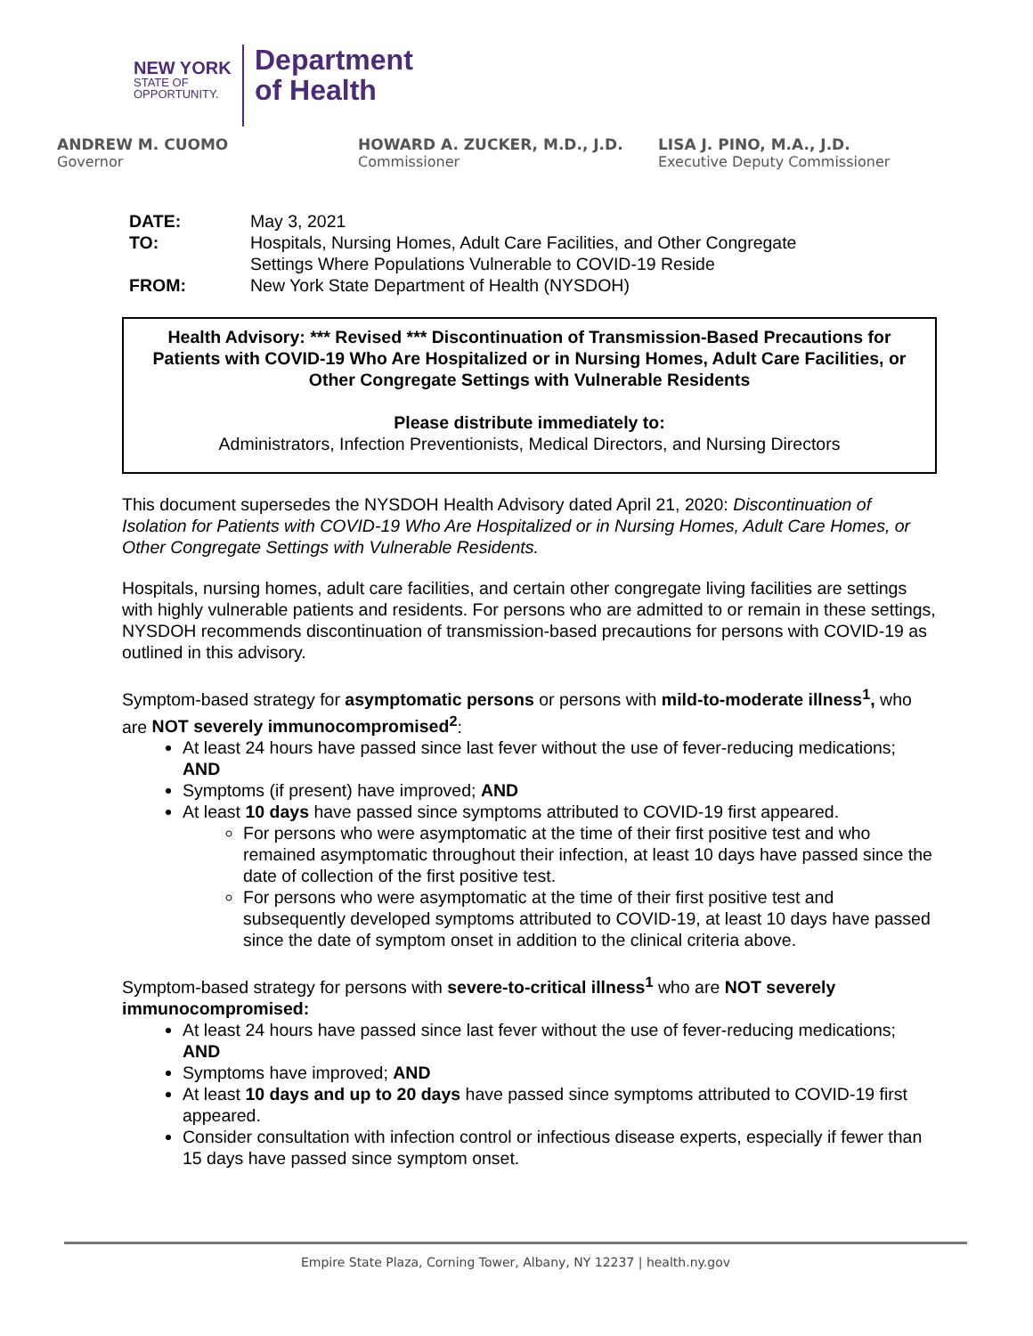NEW YORK
STATE OF
OPPORTUNITY.
Department
of Health
ANDREW M. CUOMO
Governor
HOWARD A. ZUCKER, M.D., J.D.
Commissioner
LISA J. PINO, M.A., J.D.
Executive Deputy Commissioner
| DATE: | May 3, 2021 |
| TO: | Hospitals, Nursing Homes, Adult Care Facilities, and Other Congregate Settings Where Populations Vulnerable to COVID-19 Reside |
| FROM: | New York State Department of Health (NYSDOH) |
Health Advisory: *** Revised *** Discontinuation of Transmission-Based Precautions for Patients with COVID-19 Who Are Hospitalized or in Nursing Homes, Adult Care Facilities, or Other Congregate Settings with Vulnerable Residents
Please distribute immediately to:
Administrators, Infection Preventionists, Medical Directors, and Nursing Directors
This document supersedes the NYSDOH Health Advisory dated April 21, 2020: Discontinuation of Isolation for Patients with COVID-19 Who Are Hospitalized or in Nursing Homes, Adult Care Homes, or Other Congregate Settings with Vulnerable Residents.
Hospitals, nursing homes, adult care facilities, and certain other congregate living facilities are settings with highly vulnerable patients and residents. For persons who are admitted to or remain in these settings, NYSDOH recommends discontinuation of transmission-based precautions for persons with COVID-19 as outlined in this advisory.
Symptom-based strategy for asymptomatic persons or persons with mild-to-moderate illness<sup>1</sup>, who are NOT severely immunocompromised<sup>2</sup>:
At least 24 hours have passed since last fever without the use of fever-reducing medications; AND
Symptoms (if present) have improved; AND
At least 10 days have passed since symptoms attributed to COVID-19 first appeared.
For persons who were asymptomatic at the time of their first positive test and who remained asymptomatic throughout their infection, at least 10 days have passed since the date of collection of the first positive test.
For persons who were asymptomatic at the time of their first positive test and subsequently developed symptoms attributed to COVID-19, at least 10 days have passed since the date of symptom onset in addition to the clinical criteria above.
Symptom-based strategy for persons with severe-to-critical illness<sup>1</sup> who are NOT severely immunocompromised:
At least 24 hours have passed since last fever without the use of fever-reducing medications; AND
Symptoms have improved; AND
At least 10 days and up to 20 days have passed since symptoms attributed to COVID-19 first appeared.
Consider consultation with infection control or infectious disease experts, especially if fewer than 15 days have passed since symptom onset.
Empire State Plaza, Corning Tower, Albany, NY 12237 | health.ny.gov